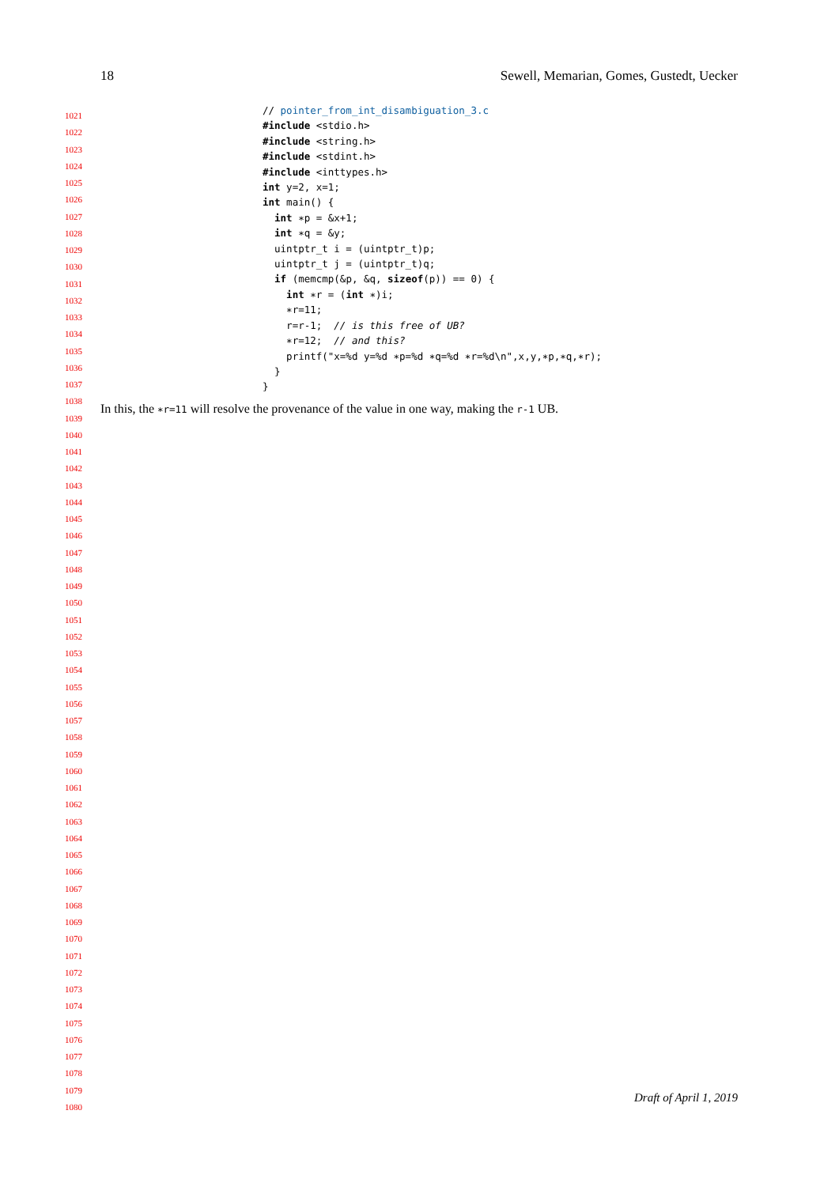18 Sewell, Memarian, Gomes, Gustedt, Uecker
// pointer_from_int_disambiguation_3.c #include <stdio.h> #include <string.h> #include <stdint.h> #include <inttypes.h> int y=2, x=1; int main() { int ∗p = &x+1; int ∗q = &y; uintptr_t i = (uintptr_t)p; uintptr_t j = (uintptr_t)q; if (memcmp(&p, &q, sizeof(p)) == 0) { int ∗r = (int ∗)i; ∗r=11; r=r-1; // is this free of UB? ∗r=12; // and this? printf("x=%d y=%d ∗p=%d ∗q=%d ∗r=%d\n",x,y,∗p,∗q,∗r); } }
In this, the ∗r=11 will resolve the provenance of the value in one way, making the r-1 UB.
Draft of April 1, 2019
1021
1022
1023
1024
1025
1026
1027
1028
1029
1030
1031
1032
1033
1034
1035
1036
1037
1038
1039
1040
1041
1042
1043
1044
1045
1046
1047
1048
1049
1050
1051
1052
1053
1054
1055
1056
1057
1058
1059
1060
1061
1062
1063
1064
1065
1066
1067
1068
1069
1070
1071
1072
1073
1074
1075
1076
1077
1078
1079
1080